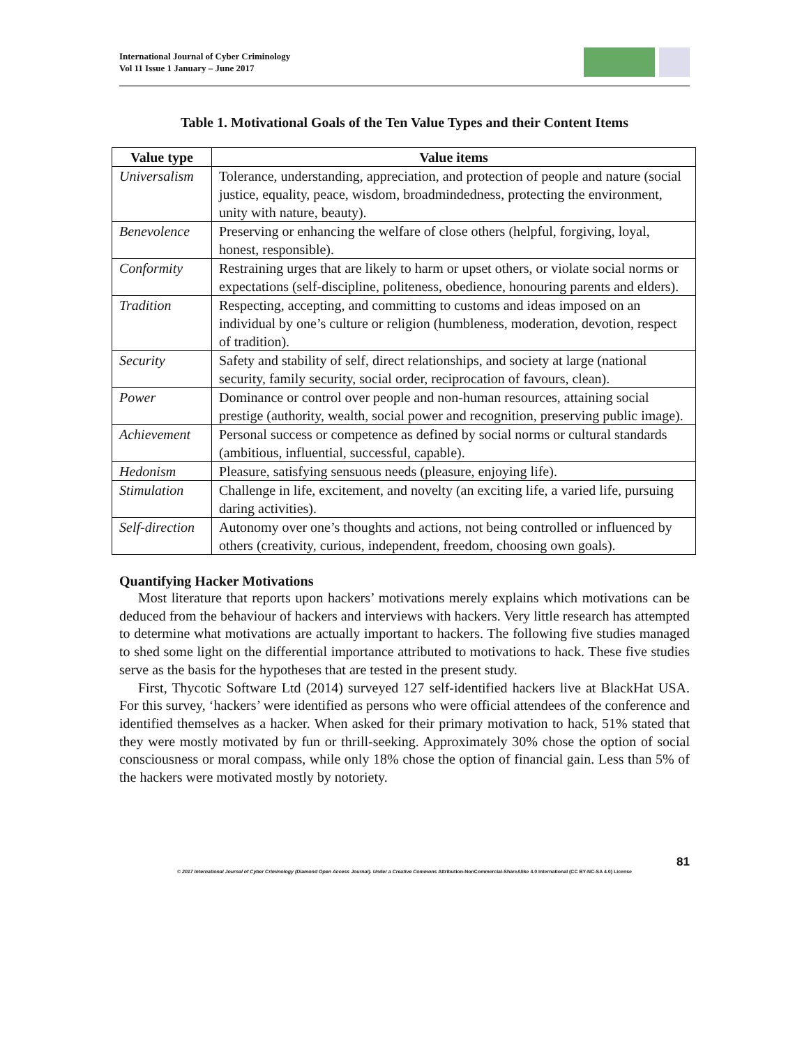International Journal of Cyber Criminology
Vol 11 Issue 1 January – June 2017
Table 1. Motivational Goals of the Ten Value Types and their Content Items
| Value type | Value items |
| --- | --- |
| Universalism | Tolerance, understanding, appreciation, and protection of people and nature (social justice, equality, peace, wisdom, broadmindedness, protecting the environment, unity with nature, beauty). |
| Benevolence | Preserving or enhancing the welfare of close others (helpful, forgiving, loyal, honest, responsible). |
| Conformity | Restraining urges that are likely to harm or upset others, or violate social norms or expectations (self-discipline, politeness, obedience, honouring parents and elders). |
| Tradition | Respecting, accepting, and committing to customs and ideas imposed on an individual by one’s culture or religion (humbleness, moderation, devotion, respect of tradition). |
| Security | Safety and stability of self, direct relationships, and society at large (national security, family security, social order, reciprocation of favours, clean). |
| Power | Dominance or control over people and non-human resources, attaining social prestige (authority, wealth, social power and recognition, preserving public image). |
| Achievement | Personal success or competence as defined by social norms or cultural standards (ambitious, influential, successful, capable). |
| Hedonism | Pleasure, satisfying sensuous needs (pleasure, enjoying life). |
| Stimulation | Challenge in life, excitement, and novelty (an exciting life, a varied life, pursuing daring activities). |
| Self-direction | Autonomy over one’s thoughts and actions, not being controlled or influenced by others (creativity, curious, independent, freedom, choosing own goals). |
Quantifying Hacker Motivations
Most literature that reports upon hackers’ motivations merely explains which motivations can be deduced from the behaviour of hackers and interviews with hackers. Very little research has attempted to determine what motivations are actually important to hackers. The following five studies managed to shed some light on the differential importance attributed to motivations to hack. These five studies serve as the basis for the hypotheses that are tested in the present study.
First, Thycotic Software Ltd (2014) surveyed 127 self-identified hackers live at BlackHat USA. For this survey, ‘hackers’ were identified as persons who were official attendees of the conference and identified themselves as a hacker. When asked for their primary motivation to hack, 51% stated that they were mostly motivated by fun or thrill-seeking. Approximately 30% chose the option of social consciousness or moral compass, while only 18% chose the option of financial gain. Less than 5% of the hackers were motivated mostly by notoriety.
81
© 2017 International Journal of Cyber Criminology (Diamond Open Access Journal). Under a Creative Commons Attribution-NonCommercial-ShareAlike 4.0 International (CC BY-NC-SA 4.0) License